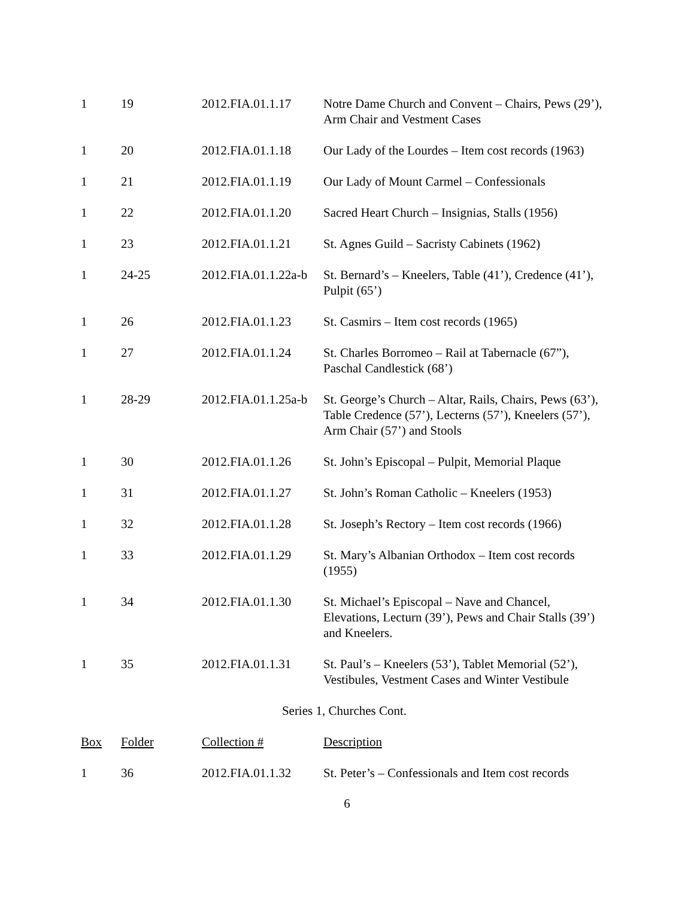| 1 | 19 | 2012.FIA.01.1.17 | Notre Dame Church and Convent – Chairs, Pews (29’), Arm Chair and Vestment Cases |
| 1 | 20 | 2012.FIA.01.1.18 | Our Lady of the Lourdes – Item cost records (1963) |
| 1 | 21 | 2012.FIA.01.1.19 | Our Lady of Mount Carmel – Confessionals |
| 1 | 22 | 2012.FIA.01.1.20 | Sacred Heart Church – Insignias, Stalls (1956) |
| 1 | 23 | 2012.FIA.01.1.21 | St. Agnes Guild – Sacristy Cabinets (1962) |
| 1 | 24-25 | 2012.FIA.01.1.22a-b | St. Bernard’s – Kneelers, Table (41’), Credence (41’), Pulpit (65’) |
| 1 | 26 | 2012.FIA.01.1.23 | St. Casmirs – Item cost records (1965) |
| 1 | 27 | 2012.FIA.01.1.24 | St. Charles Borromeo – Rail at Tabernacle (67”), Paschal Candlestick (68’) |
| 1 | 28-29 | 2012.FIA.01.1.25a-b | St. George’s Church – Altar, Rails, Chairs, Pews (63’), Table Credence (57’), Lecterns (57’), Kneelers (57’), Arm Chair (57’) and Stools |
| 1 | 30 | 2012.FIA.01.1.26 | St. John’s Episcopal – Pulpit, Memorial Plaque |
| 1 | 31 | 2012.FIA.01.1.27 | St. John’s Roman Catholic – Kneelers (1953) |
| 1 | 32 | 2012.FIA.01.1.28 | St. Joseph’s Rectory – Item cost records (1966) |
| 1 | 33 | 2012.FIA.01.1.29 | St. Mary’s Albanian Orthodox – Item cost records (1955) |
| 1 | 34 | 2012.FIA.01.1.30 | St. Michael’s Episcopal – Nave and Chancel, Elevations, Lecturn (39’), Pews and Chair Stalls (39’) and Kneelers. |
| 1 | 35 | 2012.FIA.01.1.31 | St. Paul’s – Kneelers (53’), Tablet Memorial (52’), Vestibules, Vestment Cases and Winter Vestibule |
Series 1, Churches Cont.
| Box | Folder | Collection # | Description |
| --- | --- | --- | --- |
| 1 | 36 | 2012.FIA.01.1.32 | St. Peter’s – Confessionals and Item cost records |
6